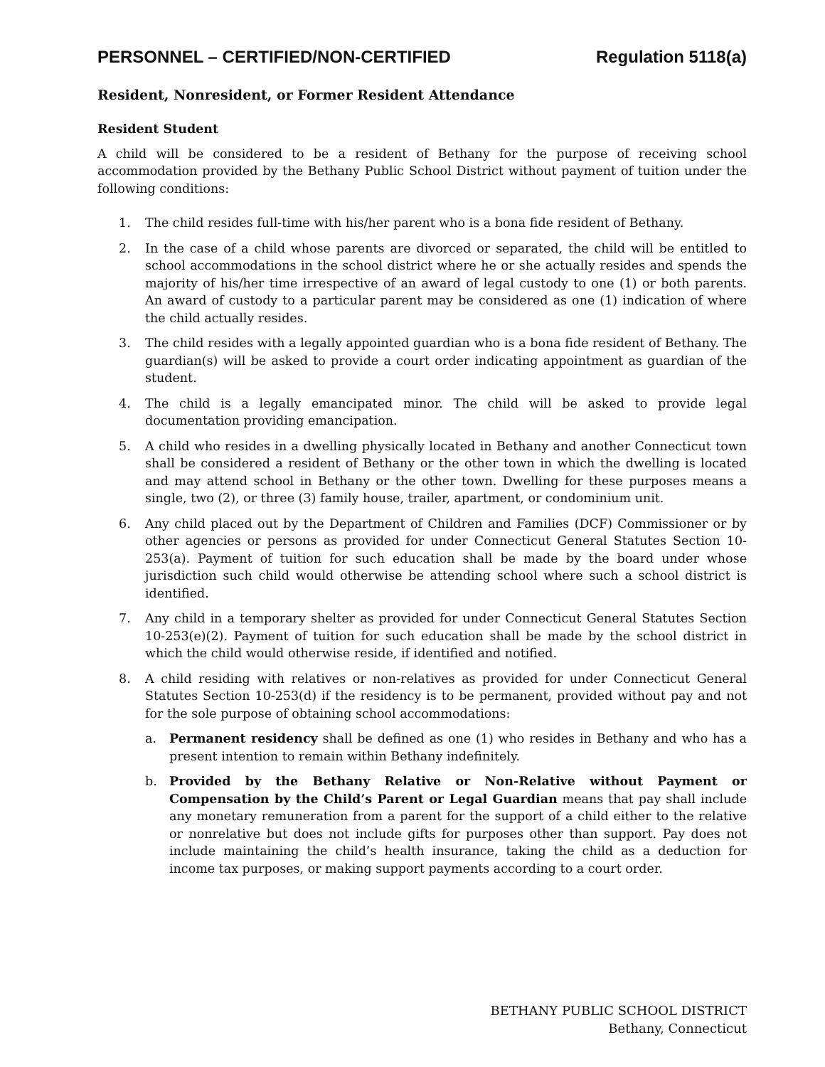PERSONNEL – CERTIFIED/NON-CERTIFIED Regulation 5118(a)
Resident, Nonresident, or Former Resident Attendance
Resident Student
A child will be considered to be a resident of Bethany for the purpose of receiving school accommodation provided by the Bethany Public School District without payment of tuition under the following conditions:
1. The child resides full-time with his/her parent who is a bona fide resident of Bethany.
2. In the case of a child whose parents are divorced or separated, the child will be entitled to school accommodations in the school district where he or she actually resides and spends the majority of his/her time irrespective of an award of legal custody to one (1) or both parents. An award of custody to a particular parent may be considered as one (1) indication of where the child actually resides.
3. The child resides with a legally appointed guardian who is a bona fide resident of Bethany. The guardian(s) will be asked to provide a court order indicating appointment as guardian of the student.
4. The child is a legally emancipated minor. The child will be asked to provide legal documentation providing emancipation.
5. A child who resides in a dwelling physically located in Bethany and another Connecticut town shall be considered a resident of Bethany or the other town in which the dwelling is located and may attend school in Bethany or the other town. Dwelling for these purposes means a single, two (2), or three (3) family house, trailer, apartment, or condominium unit.
6. Any child placed out by the Department of Children and Families (DCF) Commissioner or by other agencies or persons as provided for under Connecticut General Statutes Section 10-253(a). Payment of tuition for such education shall be made by the board under whose jurisdiction such child would otherwise be attending school where such a school district is identified.
7. Any child in a temporary shelter as provided for under Connecticut General Statutes Section 10-253(e)(2). Payment of tuition for such education shall be made by the school district in which the child would otherwise reside, if identified and notified.
8. A child residing with relatives or non-relatives as provided for under Connecticut General Statutes Section 10-253(d) if the residency is to be permanent, provided without pay and not for the sole purpose of obtaining school accommodations:
a. Permanent residency shall be defined as one (1) who resides in Bethany and who has a present intention to remain within Bethany indefinitely.
b. Provided by the Bethany Relative or Non-Relative without Payment or Compensation by the Child’s Parent or Legal Guardian means that pay shall include any monetary remuneration from a parent for the support of a child either to the relative or nonrelative but does not include gifts for purposes other than support. Pay does not include maintaining the child’s health insurance, taking the child as a deduction for income tax purposes, or making support payments according to a court order.
BETHANY PUBLIC SCHOOL DISTRICT
Bethany, Connecticut